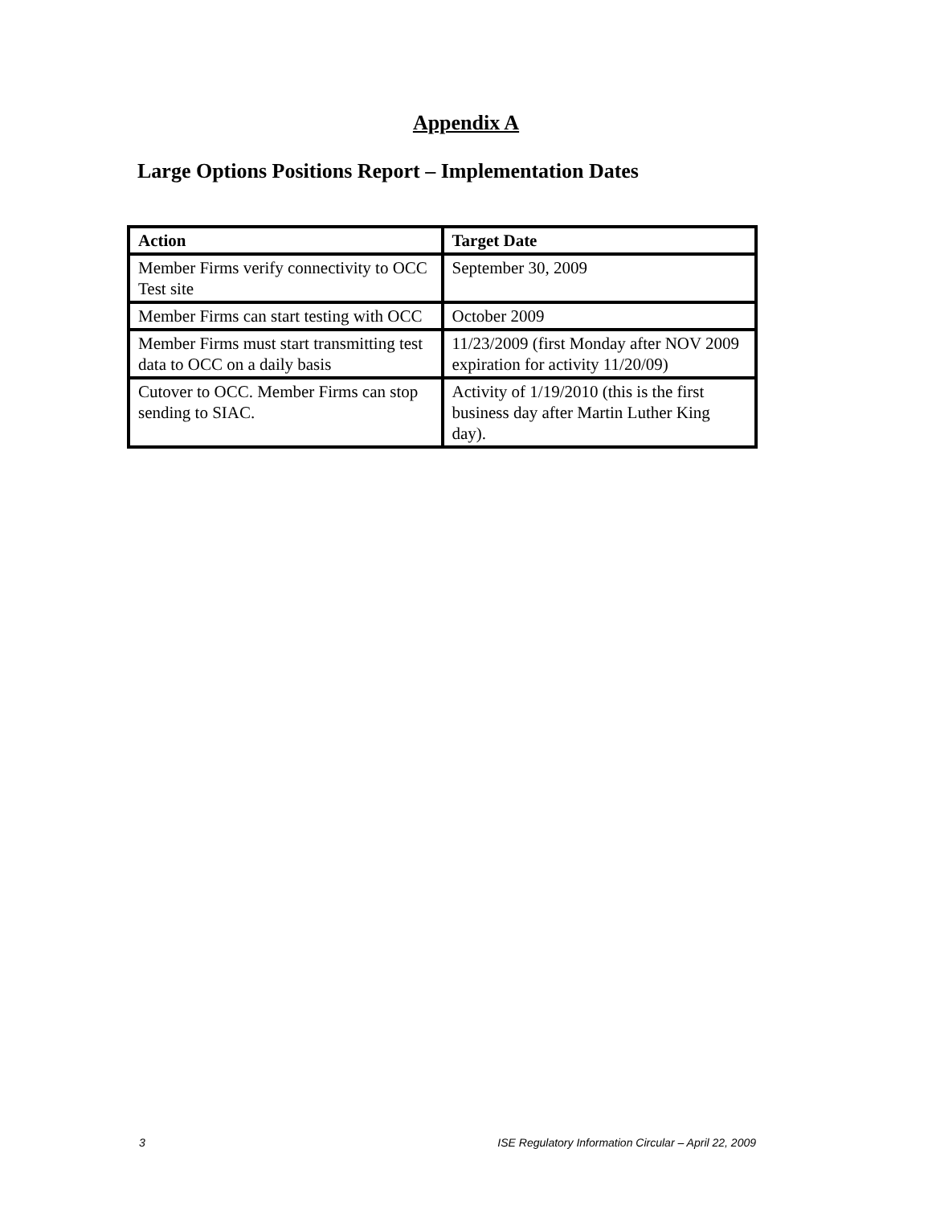Appendix A
Large Options Positions Report – Implementation Dates
| Action | Target Date |
| --- | --- |
| Member Firms verify connectivity to OCC Test site | September 30, 2009 |
| Member Firms can start testing with OCC | October 2009 |
| Member Firms must start transmitting test data to OCC on a daily basis | 11/23/2009 (first Monday after NOV 2009 expiration for activity 11/20/09) |
| Cutover to OCC. Member Firms can stop sending to SIAC. | Activity of 1/19/2010 (this is the first business day after Martin Luther King day). |
3 ISE Regulatory Information Circular – April 22, 2009